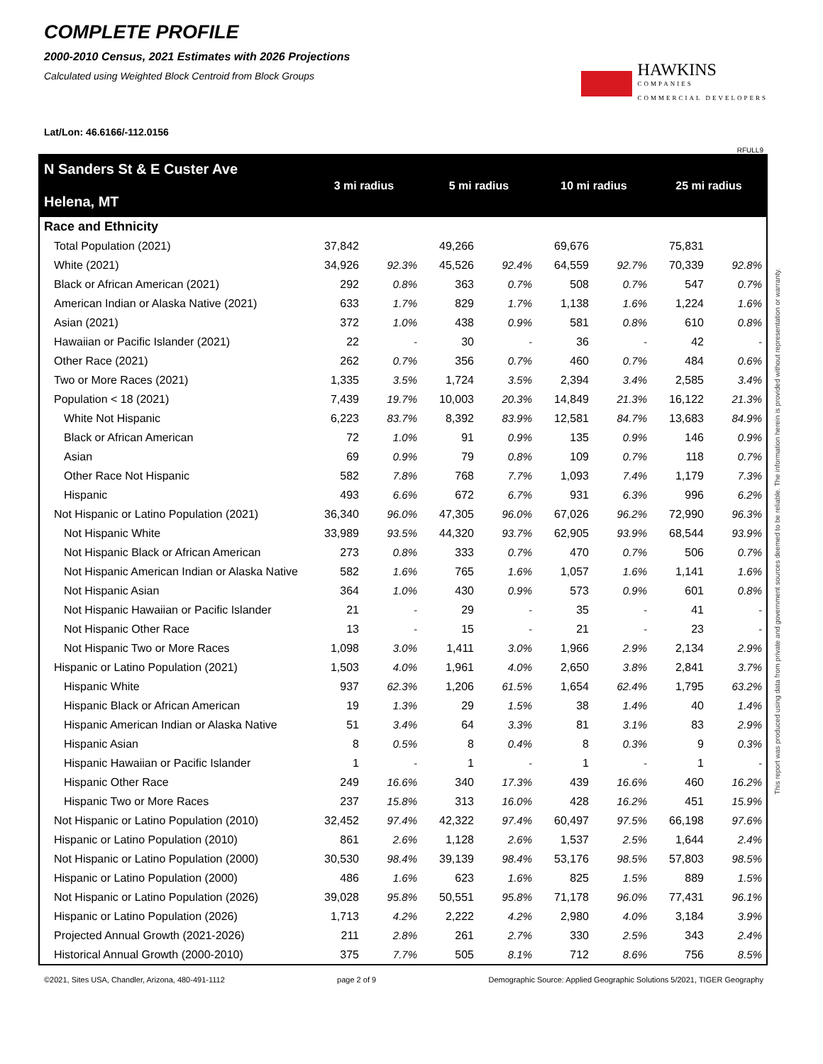COMPLETE PROFILE
2000-2010 Census, 2021 Estimates with 2026 Projections
Calculated using Weighted Block Centroid from Block Groups
HAWKINS
COMPANIES
COMMERCIAL DEVELOPERS
Lat/Lon: 46.6166/-112.0156
RFULL9
| N Sanders St & E Custer Ave Helena, MT | 3 mi radius | | 5 mi radius | | 10 mi radius | | 25 mi radius | |
| --- | --- | --- | --- | --- | --- | --- | --- | --- |
| Race and Ethnicity | | | | | | | | |
| Total Population (2021) | 37,842 | | 49,266 | | 69,676 | | 75,831 | |
| White (2021) | 34,926 | 92.3% | 45,526 | 92.4% | 64,559 | 92.7% | 70,339 | 92.8% |
| Black or African American (2021) | 292 | 0.8% | 363 | 0.7% | 508 | 0.7% | 547 | 0.7% |
| American Indian or Alaska Native (2021) | 633 | 1.7% | 829 | 1.7% | 1,138 | 1.6% | 1,224 | 1.6% |
| Asian (2021) | 372 | 1.0% | 438 | 0.9% | 581 | 0.8% | 610 | 0.8% |
| Hawaiian or Pacific Islander (2021) | 22 | - | 30 | - | 36 | - | 42 | - |
| Other Race (2021) | 262 | 0.7% | 356 | 0.7% | 460 | 0.7% | 484 | 0.6% |
| Two or More Races (2021) | 1,335 | 3.5% | 1,724 | 3.5% | 2,394 | 3.4% | 2,585 | 3.4% |
| Population < 18 (2021) | 7,439 | 19.7% | 10,003 | 20.3% | 14,849 | 21.3% | 16,122 | 21.3% |
| White Not Hispanic | 6,223 | 83.7% | 8,392 | 83.9% | 12,581 | 84.7% | 13,683 | 84.9% |
| Black or African American | 72 | 1.0% | 91 | 0.9% | 135 | 0.9% | 146 | 0.9% |
| Asian | 69 | 0.9% | 79 | 0.8% | 109 | 0.7% | 118 | 0.7% |
| Other Race Not Hispanic | 582 | 7.8% | 768 | 7.7% | 1,093 | 7.4% | 1,179 | 7.3% |
| Hispanic | 493 | 6.6% | 672 | 6.7% | 931 | 6.3% | 996 | 6.2% |
| Not Hispanic or Latino Population (2021) | 36,340 | 96.0% | 47,305 | 96.0% | 67,026 | 96.2% | 72,990 | 96.3% |
| Not Hispanic White | 33,989 | 93.5% | 44,320 | 93.7% | 62,905 | 93.9% | 68,544 | 93.9% |
| Not Hispanic Black or African American | 273 | 0.8% | 333 | 0.7% | 470 | 0.7% | 506 | 0.7% |
| Not Hispanic American Indian or Alaska Native | 582 | 1.6% | 765 | 1.6% | 1,057 | 1.6% | 1,141 | 1.6% |
| Not Hispanic Asian | 364 | 1.0% | 430 | 0.9% | 573 | 0.9% | 601 | 0.8% |
| Not Hispanic Hawaiian or Pacific Islander | 21 | - | 29 | - | 35 | - | 41 | - |
| Not Hispanic Other Race | 13 | - | 15 | - | 21 | - | 23 | - |
| Not Hispanic Two or More Races | 1,098 | 3.0% | 1,411 | 3.0% | 1,966 | 2.9% | 2,134 | 2.9% |
| Hispanic or Latino Population (2021) | 1,503 | 4.0% | 1,961 | 4.0% | 2,650 | 3.8% | 2,841 | 3.7% |
| Hispanic White | 937 | 62.3% | 1,206 | 61.5% | 1,654 | 62.4% | 1,795 | 63.2% |
| Hispanic Black or African American | 19 | 1.3% | 29 | 1.5% | 38 | 1.4% | 40 | 1.4% |
| Hispanic American Indian or Alaska Native | 51 | 3.4% | 64 | 3.3% | 81 | 3.1% | 83 | 2.9% |
| Hispanic Asian | 8 | 0.5% | 8 | 0.4% | 8 | 0.3% | 9 | 0.3% |
| Hispanic Hawaiian or Pacific Islander | 1 | - | 1 | - | 1 | - | 1 | - |
| Hispanic Other Race | 249 | 16.6% | 340 | 17.3% | 439 | 16.6% | 460 | 16.2% |
| Hispanic Two or More Races | 237 | 15.8% | 313 | 16.0% | 428 | 16.2% | 451 | 15.9% |
| Not Hispanic or Latino Population (2010) | 32,452 | 97.4% | 42,322 | 97.4% | 60,497 | 97.5% | 66,198 | 97.6% |
| Hispanic or Latino Population (2010) | 861 | 2.6% | 1,128 | 2.6% | 1,537 | 2.5% | 1,644 | 2.4% |
| Not Hispanic or Latino Population (2000) | 30,530 | 98.4% | 39,139 | 98.4% | 53,176 | 98.5% | 57,803 | 98.5% |
| Hispanic or Latino Population (2000) | 486 | 1.6% | 623 | 1.6% | 825 | 1.5% | 889 | 1.5% |
| Not Hispanic or Latino Population (2026) | 39,028 | 95.8% | 50,551 | 95.8% | 71,178 | 96.0% | 77,431 | 96.1% |
| Hispanic or Latino Population (2026) | 1,713 | 4.2% | 2,222 | 4.2% | 2,980 | 4.0% | 3,184 | 3.9% |
| Projected Annual Growth (2021-2026) | 211 | 2.8% | 261 | 2.7% | 330 | 2.5% | 343 | 2.4% |
| Historical Annual Growth (2000-2010) | 375 | 7.7% | 505 | 8.1% | 712 | 8.6% | 756 | 8.5% |
This report was produced using data from private and government sources deemed to be reliable. The information herein is provided without representation or warranty.
©2021, Sites USA, Chandler, Arizona, 480-491-1112 page 2 of 9 Demographic Source: Applied Geographic Solutions 5/2021, TIGER Geography